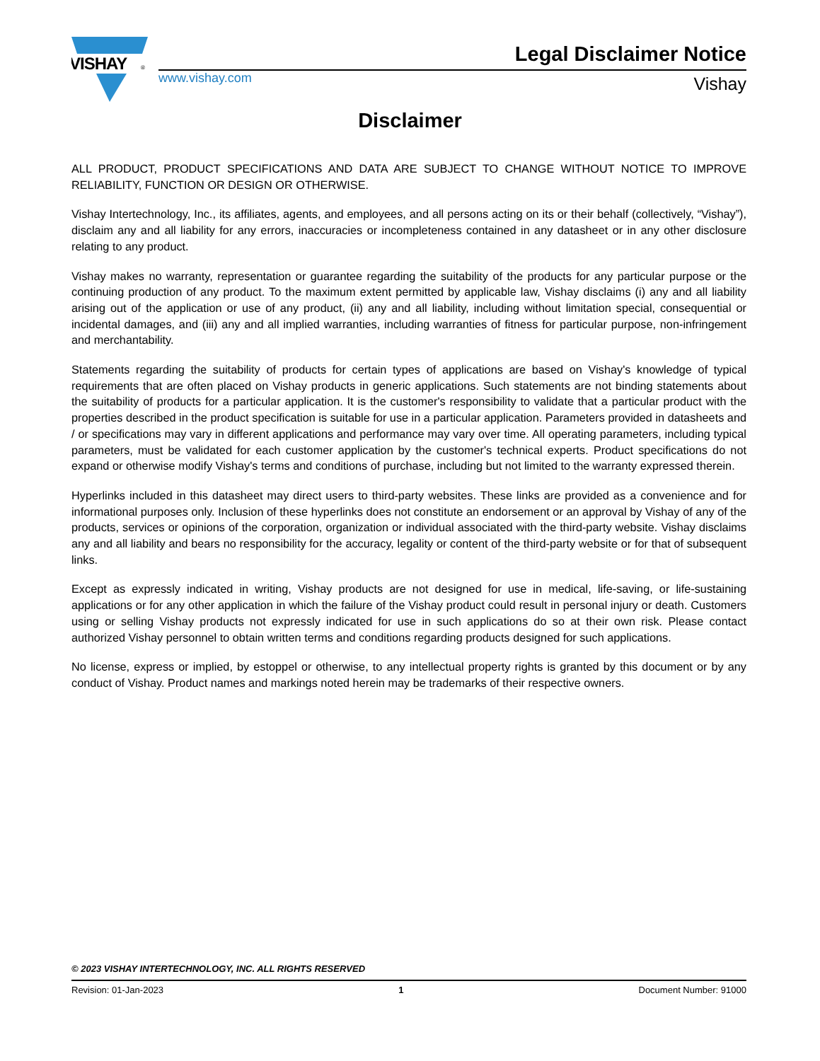VISHAY
®
www.vishay.com
Legal Disclaimer Notice
Vishay
Disclaimer
ALL PRODUCT, PRODUCT SPECIFICATIONS AND DATA ARE SUBJECT TO CHANGE WITHOUT NOTICE TO IMPROVE RELIABILITY, FUNCTION OR DESIGN OR OTHERWISE.
Vishay Intertechnology, Inc., its affiliates, agents, and employees, and all persons acting on its or their behalf (collectively, “Vishay”), disclaim any and all liability for any errors, inaccuracies or incompleteness contained in any datasheet or in any other disclosure relating to any product.
Vishay makes no warranty, representation or guarantee regarding the suitability of the products for any particular purpose or the continuing production of any product. To the maximum extent permitted by applicable law, Vishay disclaims (i) any and all liability arising out of the application or use of any product, (ii) any and all liability, including without limitation special, consequential or incidental damages, and (iii) any and all implied warranties, including warranties of fitness for particular purpose, non-infringement and merchantability.
Statements regarding the suitability of products for certain types of applications are based on Vishay's knowledge of typical requirements that are often placed on Vishay products in generic applications. Such statements are not binding statements about the suitability of products for a particular application. It is the customer's responsibility to validate that a particular product with the properties described in the product specification is suitable for use in a particular application. Parameters provided in datasheets and / or specifications may vary in different applications and performance may vary over time. All operating parameters, including typical parameters, must be validated for each customer application by the customer's technical experts. Product specifications do not expand or otherwise modify Vishay's terms and conditions of purchase, including but not limited to the warranty expressed therein.
Hyperlinks included in this datasheet may direct users to third-party websites. These links are provided as a convenience and for informational purposes only. Inclusion of these hyperlinks does not constitute an endorsement or an approval by Vishay of any of the products, services or opinions of the corporation, organization or individual associated with the third-party website. Vishay disclaims any and all liability and bears no responsibility for the accuracy, legality or content of the third-party website or for that of subsequent links.
Except as expressly indicated in writing, Vishay products are not designed for use in medical, life-saving, or life-sustaining applications or for any other application in which the failure of the Vishay product could result in personal injury or death. Customers using or selling Vishay products not expressly indicated for use in such applications do so at their own risk. Please contact authorized Vishay personnel to obtain written terms and conditions regarding products designed for such applications.
No license, express or implied, by estoppel or otherwise, to any intellectual property rights is granted by this document or by any conduct of Vishay. Product names and markings noted herein may be trademarks of their respective owners.
© 2023 VISHAY INTERTECHNOLOGY, INC. ALL RIGHTS RESERVED
Revision: 01-Jan-2023 1 Document Number: 91000